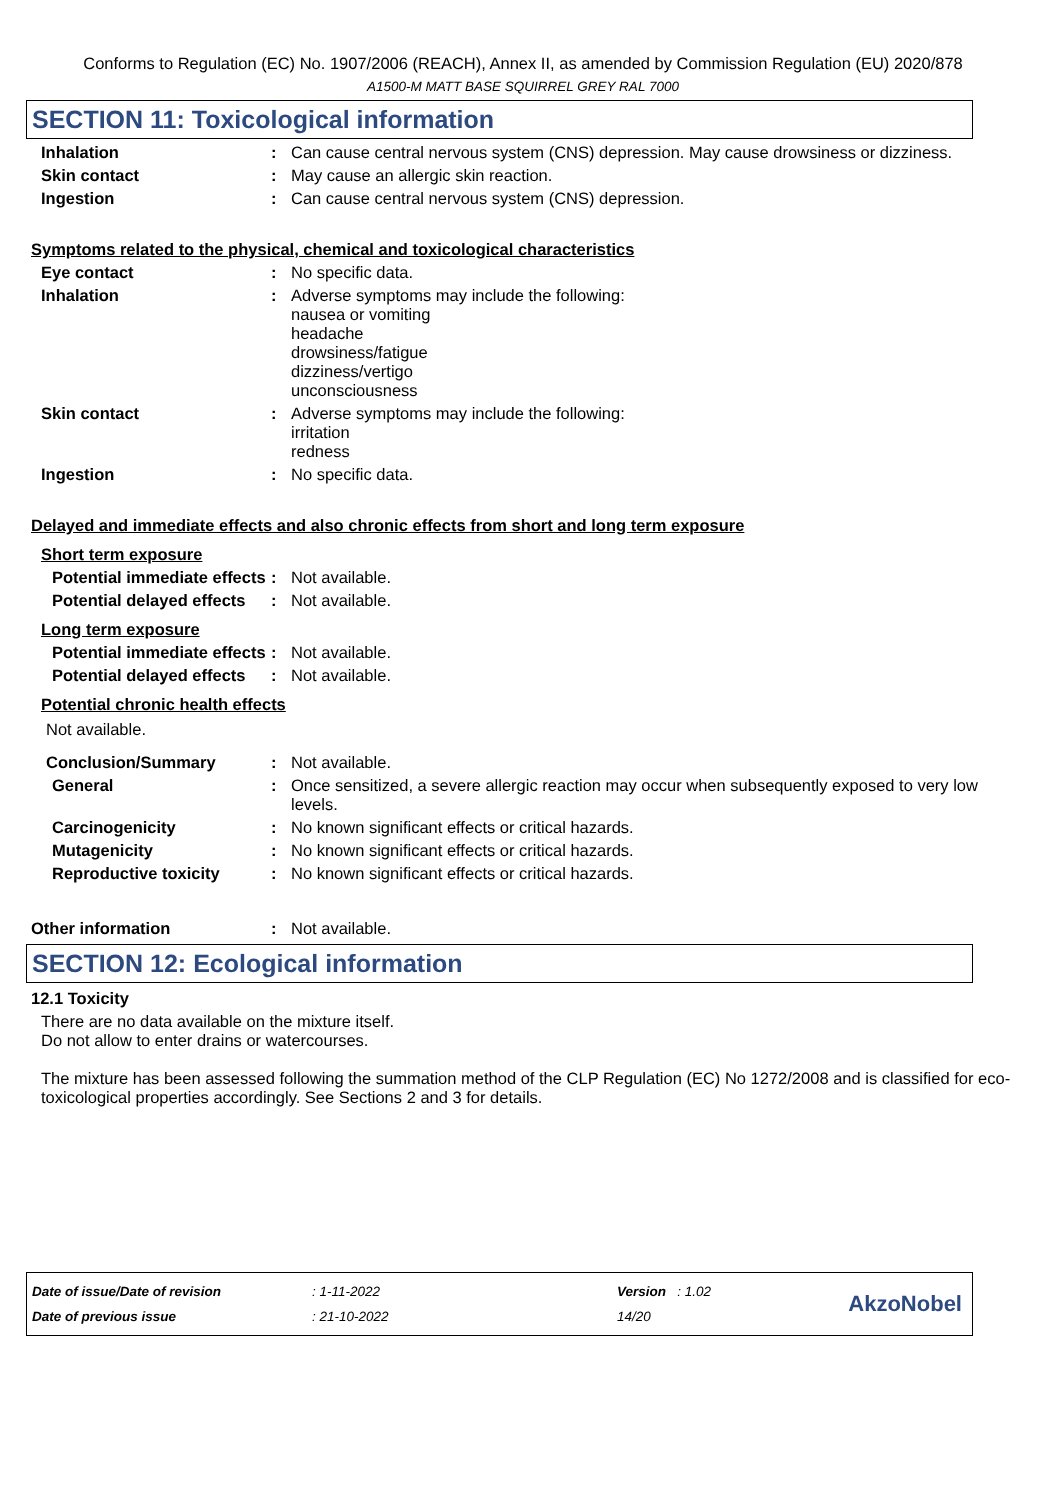Conforms to Regulation (EC) No. 1907/2006 (REACH), Annex II, as amended by Commission Regulation (EU) 2020/878
A1500-M MATT BASE SQUIRREL GREY RAL 7000
SECTION 11: Toxicological information
Inhalation : Can cause central nervous system (CNS) depression. May cause drowsiness or dizziness.
Skin contact : May cause an allergic skin reaction.
Ingestion : Can cause central nervous system (CNS) depression.
Symptoms related to the physical, chemical and toxicological characteristics
Eye contact : No specific data.
Inhalation : Adverse symptoms may include the following:
nausea or vomiting
headache
drowsiness/fatigue
dizziness/vertigo
unconsciousness
Skin contact : Adverse symptoms may include the following:
irritation
redness
Ingestion : No specific data.
Delayed and immediate effects and also chronic effects from short and long term exposure
Short term exposure
Potential immediate effects
: Not available.
Potential delayed effects
: Not available.
Long term exposure
Potential immediate effects
: Not available.
Potential delayed effects
: Not available.
Potential chronic health effects
Not available.
Conclusion/Summary : Not available.
General : Once sensitized, a severe allergic reaction may occur when subsequently exposed to very low levels.
Carcinogenicity : No known significant effects or critical hazards.
Mutagenicity : No known significant effects or critical hazards.
Reproductive toxicity : No known significant effects or critical hazards.
Other information : Not available.
SECTION 12: Ecological information
12.1 Toxicity
There are no data available on the mixture itself.
Do not allow to enter drains or watercourses.
The mixture has been assessed following the summation method of the CLP Regulation (EC) No 1272/2008 and is classified for eco-toxicological properties accordingly. See Sections 2 and 3 for details.
Date of issue/Date of revision
Date of previous issue
: 1-11-2022
: 21-10-2022
Version : 1.02
14/20
AkzoNobel